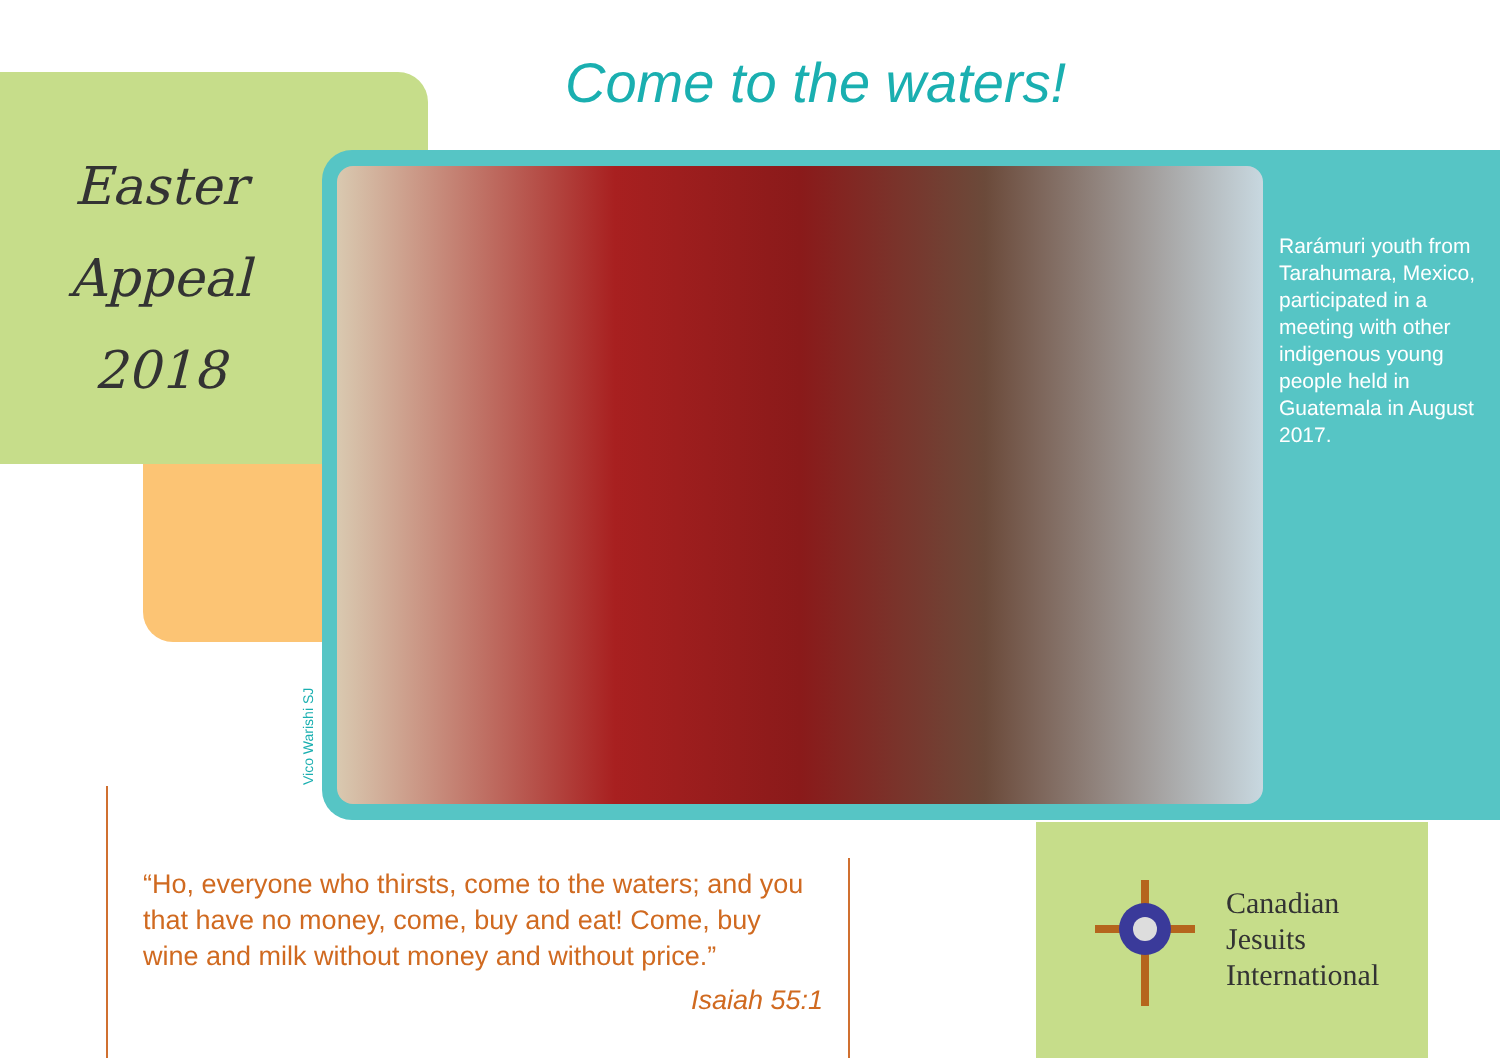Come to the waters!
Easter
Appeal
2018
Rarámuri youth from Tarahumara, Mexico, participated in a meeting with other indigenous young people held in Guatemala in August 2017.
Vico Warishi SJ
“Ho, everyone who thirsts, come to the waters; and you that have no money, come, buy and eat! Come, buy wine and milk without money and without price.”
Isaiah 55:1
Canadian
Jesuits
International